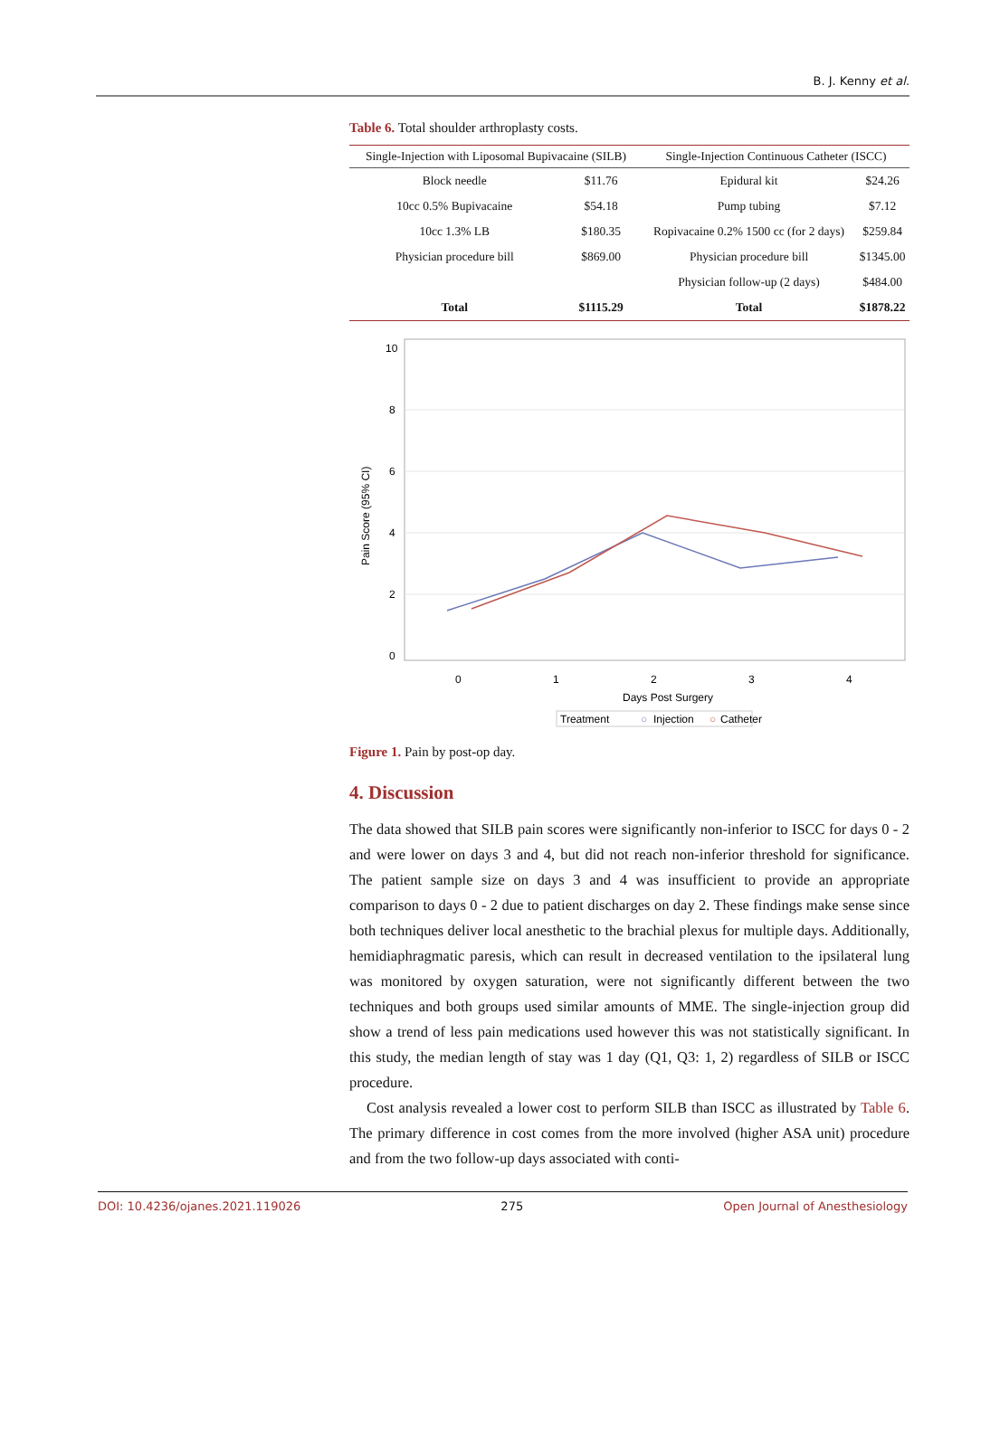B. J. Kenny et al.
Table 6. Total shoulder arthroplasty costs.
| Single-Injection with Liposomal Bupivacaine (SILB) | | Single-Injection Continuous Catheter (ISCC) | |
| --- | --- | --- | --- |
| Block needle | $11.76 | Epidural kit | $24.26 |
| 10cc 0.5% Bupivacaine | $54.18 | Pump tubing | $7.12 |
| 10cc 1.3% LB | $180.35 | Ropivacaine 0.2% 1500 cc (for 2 days) | $259.84 |
| Physician procedure bill | $869.00 | Physician procedure bill | $1345.00 |
| | | Physician follow-up (2 days) | $484.00 |
| Total | $1115.29 | Total | $1878.22 |
10
8
6
4
2
0
0
1
2
3
4
Days Post Surgery
Pain Score (95% CI)
Treatment
○
Injection
○
Catheter
Figure 1. Pain by post-op day.
4. Discussion
The data showed that SILB pain scores were significantly non-inferior to ISCC for days 0 - 2 and were lower on days 3 and 4, but did not reach non-inferior threshold for significance. The patient sample size on days 3 and 4 was insufficient to provide an appropriate comparison to days 0 - 2 due to patient discharges on day 2. These findings make sense since both techniques deliver local anesthetic to the brachial plexus for multiple days. Additionally, hemidiaphragmatic paresis, which can result in decreased ventilation to the ipsilateral lung was monitored by oxygen saturation, were not significantly different between the two techniques and both groups used similar amounts of MME. The single-injection group did show a trend of less pain medications used however this was not statistically significant. In this study, the median length of stay was 1 day (Q1, Q3: 1, 2) regardless of SILB or ISCC procedure.
Cost analysis revealed a lower cost to perform SILB than ISCC as illustrated by Table 6. The primary difference in cost comes from the more involved (higher ASA unit) procedure and from the two follow-up days associated with conti-
DOI: 10.4236/ojanes.2021.119026 275 Open Journal of Anesthesiology